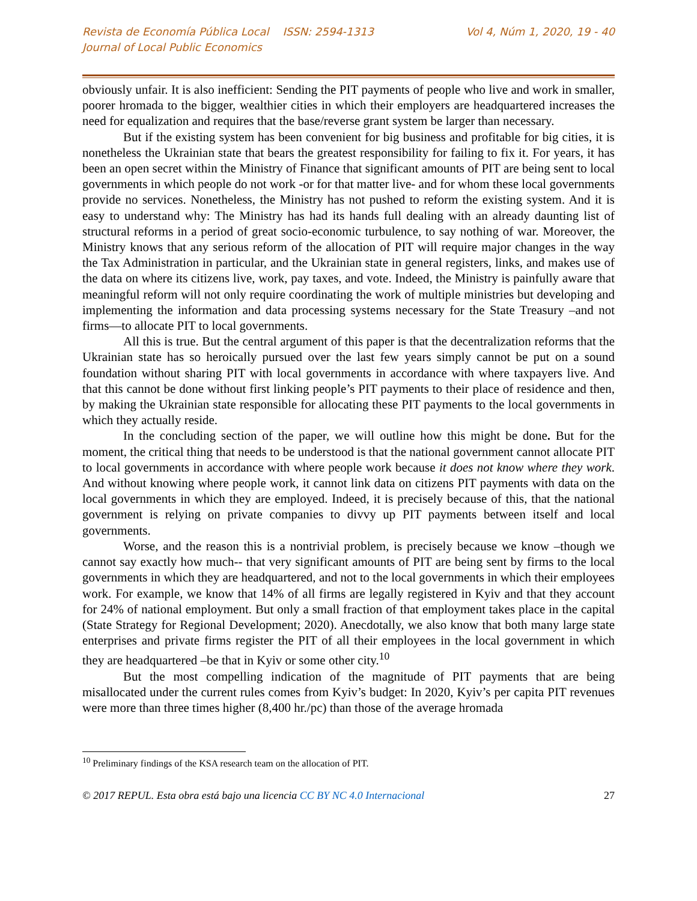Revista de Economía Pública Local ISSN: 2594-1313
Journal of Local Public Economics
Vol 4, Núm 1, 2020, 19 - 40
obviously unfair. It is also inefficient: Sending the PIT payments of people who live and work in smaller, poorer hromada to the bigger, wealthier cities in which their employers are headquartered increases the need for equalization and requires that the base/reverse grant system be larger than necessary.
But if the existing system has been convenient for big business and profitable for big cities, it is nonetheless the Ukrainian state that bears the greatest responsibility for failing to fix it. For years, it has been an open secret within the Ministry of Finance that significant amounts of PIT are being sent to local governments in which people do not work -or for that matter live- and for whom these local governments provide no services. Nonetheless, the Ministry has not pushed to reform the existing system. And it is easy to understand why: The Ministry has had its hands full dealing with an already daunting list of structural reforms in a period of great socio-economic turbulence, to say nothing of war. Moreover, the Ministry knows that any serious reform of the allocation of PIT will require major changes in the way the Tax Administration in particular, and the Ukrainian state in general registers, links, and makes use of the data on where its citizens live, work, pay taxes, and vote. Indeed, the Ministry is painfully aware that meaningful reform will not only require coordinating the work of multiple ministries but developing and implementing the information and data processing systems necessary for the State Treasury –and not firms—to allocate PIT to local governments.
All this is true. But the central argument of this paper is that the decentralization reforms that the Ukrainian state has so heroically pursued over the last few years simply cannot be put on a sound foundation without sharing PIT with local governments in accordance with where taxpayers live. And that this cannot be done without first linking people’s PIT payments to their place of residence and then, by making the Ukrainian state responsible for allocating these PIT payments to the local governments in which they actually reside.
In the concluding section of the paper, we will outline how this might be done. But for the moment, the critical thing that needs to be understood is that the national government cannot allocate PIT to local governments in accordance with where people work because it does not know where they work. And without knowing where people work, it cannot link data on citizens PIT payments with data on the local governments in which they are employed. Indeed, it is precisely because of this, that the national government is relying on private companies to divvy up PIT payments between itself and local governments.
Worse, and the reason this is a nontrivial problem, is precisely because we know –though we cannot say exactly how much-- that very significant amounts of PIT are being sent by firms to the local governments in which they are headquartered, and not to the local governments in which their employees work. For example, we know that 14% of all firms are legally registered in Kyiv and that they account for 24% of national employment. But only a small fraction of that employment takes place in the capital (State Strategy for Regional Development; 2020). Anecdotally, we also know that both many large state enterprises and private firms register the PIT of all their employees in the local government in which they are headquartered –be that in Kyiv or some other city.<sup>10</sup>
But the most compelling indication of the magnitude of PIT payments that are being misallocated under the current rules comes from Kyiv’s budget: In 2020, Kyiv’s per capita PIT revenues were more than three times higher (8,400 hr./pc) than those of the average hromada
<sup>10</sup> Preliminary findings of the KSA research team on the allocation of PIT.
© 2017 REPUL. Esta obra está bajo una licencia CC BY NC 4.0 Internacional 27